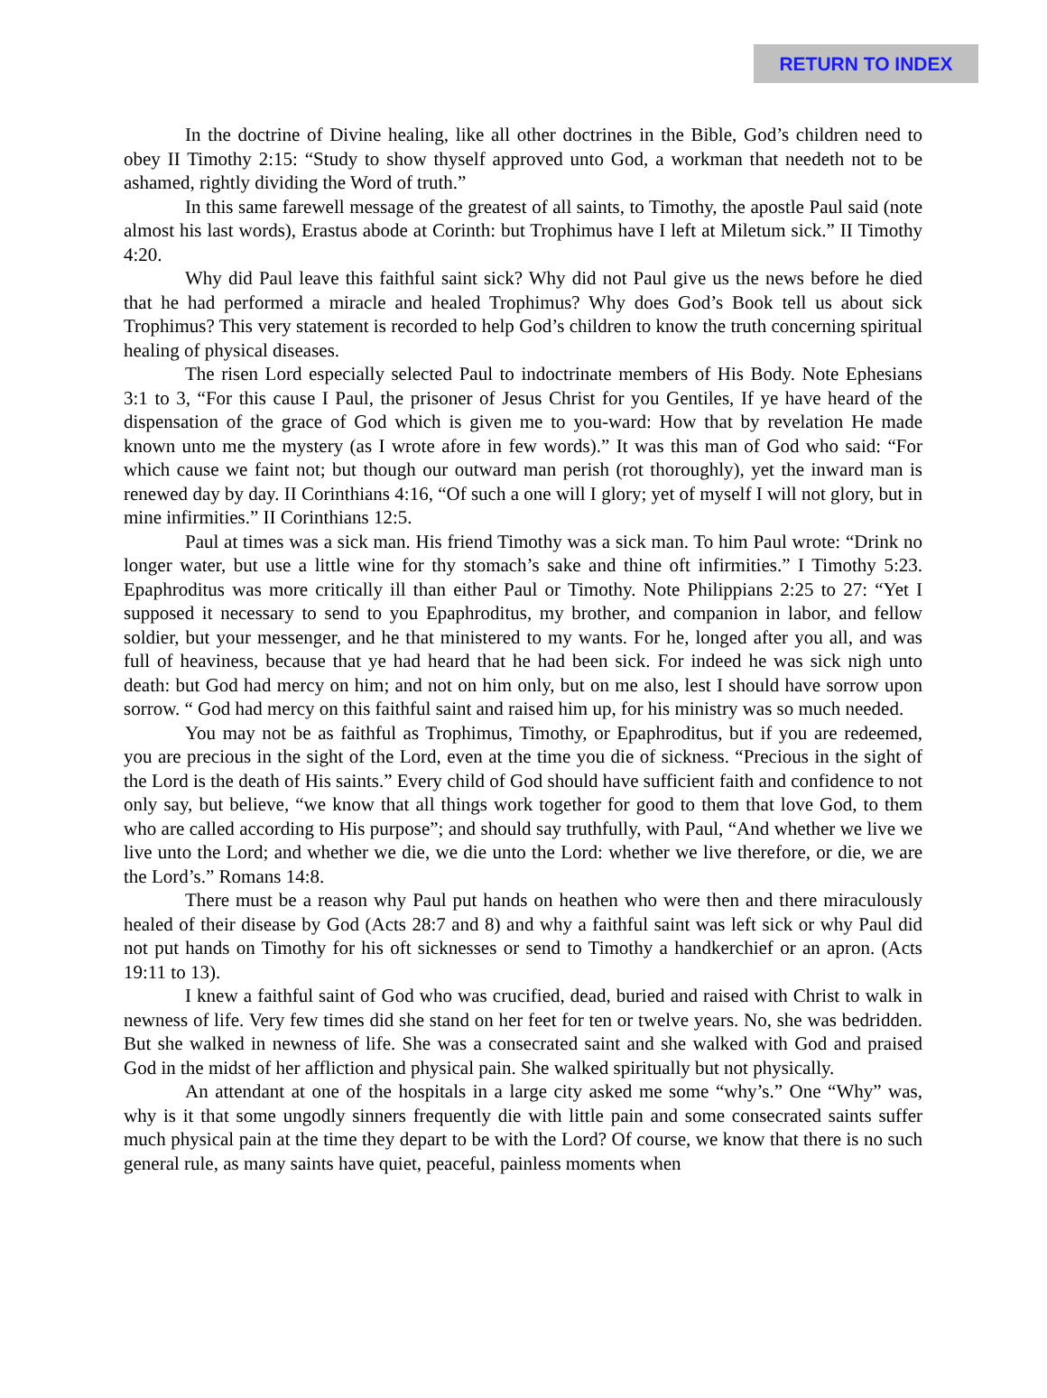RETURN TO INDEX
In the doctrine of Divine healing, like all other doctrines in the Bible, God’s children need to obey II Timothy 2:15: “Study to show thyself approved unto God, a workman that needeth not to be ashamed, rightly dividing the Word of truth.”
In this same farewell message of the greatest of all saints, to Timothy, the apostle Paul said (note almost his last words), Erastus abode at Corinth: but Trophimus have I left at Miletum sick.” II Timothy 4:20.
Why did Paul leave this faithful saint sick? Why did not Paul give us the news before he died that he had performed a miracle and healed Trophimus? Why does God’s Book tell us about sick Trophimus? This very statement is recorded to help God’s children to know the truth concerning spiritual healing of physical diseases.
The risen Lord especially selected Paul to indoctrinate members of His Body. Note Ephesians 3:1 to 3, “For this cause I Paul, the prisoner of Jesus Christ for you Gentiles, If ye have heard of the dispensation of the grace of God which is given me to you-ward: How that by revelation He made known unto me the mystery (as I wrote afore in few words).” It was this man of God who said: “For which cause we faint not; but though our outward man perish (rot thoroughly), yet the inward man is renewed day by day. II Corinthians 4:16, “Of such a one will I glory; yet of myself I will not glory, but in mine infirmities.” II Corinthians 12:5.
Paul at times was a sick man. His friend Timothy was a sick man. To him Paul wrote: “Drink no longer water, but use a little wine for thy stomach’s sake and thine oft infirmities.” I Timothy 5:23. Epaphroditus was more critically ill than either Paul or Timothy. Note Philippians 2:25 to 27: “Yet I supposed it necessary to send to you Epaphroditus, my brother, and companion in labor, and fellow soldier, but your messenger, and he that ministered to my wants. For he, longed after you all, and was full of heaviness, because that ye had heard that he had been sick. For indeed he was sick nigh unto death: but God had mercy on him; and not on him only, but on me also, lest I should have sorrow upon sorrow. “ God had mercy on this faithful saint and raised him up, for his ministry was so much needed.
You may not be as faithful as Trophimus, Timothy, or Epaphroditus, but if you are redeemed, you are precious in the sight of the Lord, even at the time you die of sickness. “Precious in the sight of the Lord is the death of His saints.” Every child of God should have sufficient faith and confidence to not only say, but believe, “we know that all things work together for good to them that love God, to them who are called according to His purpose”; and should say truthfully, with Paul, “And whether we live we live unto the Lord; and whether we die, we die unto the Lord: whether we live therefore, or die, we are the Lord’s.” Romans 14:8.
There must be a reason why Paul put hands on heathen who were then and there miraculously healed of their disease by God (Acts 28:7 and 8) and why a faithful saint was left sick or why Paul did not put hands on Timothy for his oft sicknesses or send to Timothy a handkerchief or an apron. (Acts 19:11 to 13).
I knew a faithful saint of God who was crucified, dead, buried and raised with Christ to walk in newness of life. Very few times did she stand on her feet for ten or twelve years. No, she was bedridden. But she walked in newness of life. She was a consecrated saint and she walked with God and praised God in the midst of her affliction and physical pain. She walked spiritually but not physically.
An attendant at one of the hospitals in a large city asked me some “why’s.” One “Why” was, why is it that some ungodly sinners frequently die with little pain and some consecrated saints suffer much physical pain at the time they depart to be with the Lord? Of course, we know that there is no such general rule, as many saints have quiet, peaceful, painless moments when